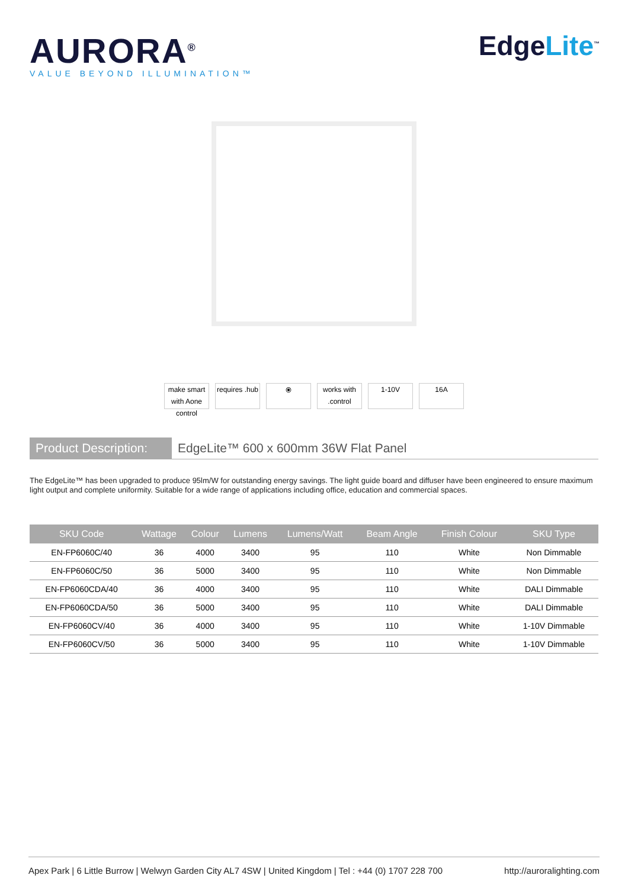AURORA<sup>®</sup>
VALUE BEYOND ILLUMINATION™
EdgeLite<sup>™</sup>
make smart with Aone control
requires .hub
⦿ works with .control
1-10V 16A
Product Description:
EdgeLite™ 600 x 600mm 36W Flat Panel
The EdgeLite™ has been upgraded to produce 95lm/W for outstanding energy savings. The light guide board and diffuser have been engineered to ensure maximum light output and complete uniformity. Suitable for a wide range of applications including office, education and commercial spaces.
| SKU Code | Wattage | Colour | Lumens | Lumens/Watt | Beam Angle | Finish Colour | SKU Type |
| --- | --- | --- | --- | --- | --- | --- | --- |
| EN-FP6060C/40 | 36 | 4000 | 3400 | 95 | 110 | White | Non Dimmable |
| EN-FP6060C/50 | 36 | 5000 | 3400 | 95 | 110 | White | Non Dimmable |
| EN-FP6060CDA/40 | 36 | 4000 | 3400 | 95 | 110 | White | DALI Dimmable |
| EN-FP6060CDA/50 | 36 | 5000 | 3400 | 95 | 110 | White | DALI Dimmable |
| EN-FP6060CV/40 | 36 | 4000 | 3400 | 95 | 110 | White | 1-10V Dimmable |
| EN-FP6060CV/50 | 36 | 5000 | 3400 | 95 | 110 | White | 1-10V Dimmable |
Apex Park | 6 Little Burrow | Welwyn Garden City AL7 4SW | United Kingdom | Tel : +44 (0) 1707 228 700 http://auroralighting.com